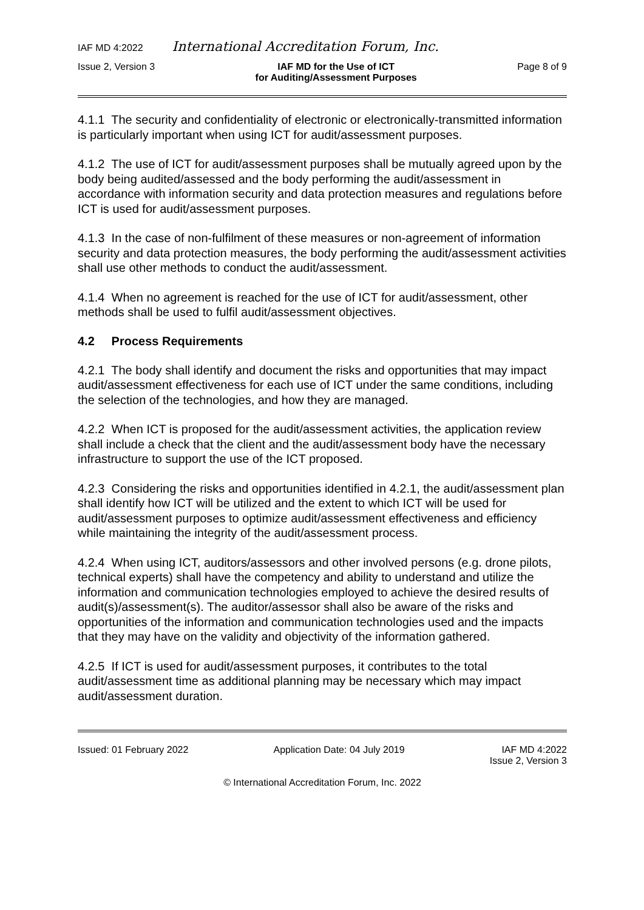IAF MD 4:2022 International Accreditation Forum, Inc.
Issue 2, Version 3 IAF MD for the Use of ICT
for Auditing/Assessment Purposes Page 8 of 9
4.1.1 The security and confidentiality of electronic or electronically-transmitted information is particularly important when using ICT for audit/assessment purposes.
4.1.2 The use of ICT for audit/assessment purposes shall be mutually agreed upon by the body being audited/assessed and the body performing the audit/assessment in accordance with information security and data protection measures and regulations before ICT is used for audit/assessment purposes.
4.1.3 In the case of non-fulfilment of these measures or non-agreement of information security and data protection measures, the body performing the audit/assessment activities shall use other methods to conduct the audit/assessment.
4.1.4 When no agreement is reached for the use of ICT for audit/assessment, other methods shall be used to fulfil audit/assessment objectives.
4.2 Process Requirements
4.2.1 The body shall identify and document the risks and opportunities that may impact audit/assessment effectiveness for each use of ICT under the same conditions, including the selection of the technologies, and how they are managed.
4.2.2 When ICT is proposed for the audit/assessment activities, the application review shall include a check that the client and the audit/assessment body have the necessary infrastructure to support the use of the ICT proposed.
4.2.3 Considering the risks and opportunities identified in 4.2.1, the audit/assessment plan shall identify how ICT will be utilized and the extent to which ICT will be used for audit/assessment purposes to optimize audit/assessment effectiveness and efficiency while maintaining the integrity of the audit/assessment process.
4.2.4 When using ICT, auditors/assessors and other involved persons (e.g. drone pilots, technical experts) shall have the competency and ability to understand and utilize the information and communication technologies employed to achieve the desired results of audit(s)/assessment(s). The auditor/assessor shall also be aware of the risks and opportunities of the information and communication technologies used and the impacts that they may have on the validity and objectivity of the information gathered.
4.2.5 If ICT is used for audit/assessment purposes, it contributes to the total audit/assessment time as additional planning may be necessary which may impact audit/assessment duration.
Issued: 01 February 2022 Application Date: 04 July 2019 IAF MD 4:2022
Issue 2, Version 3
© International Accreditation Forum, Inc. 2022